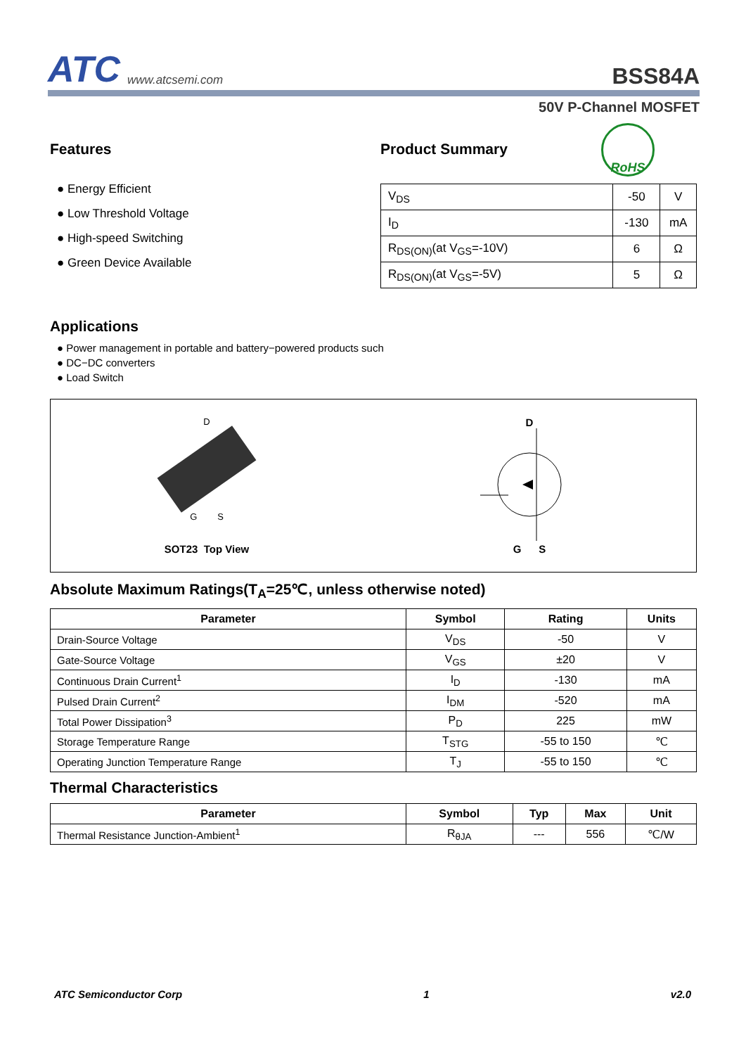ATC www.atcsemi.com
BSS84A
50V P-Channel MOSFET
Features
● Energy Efficient
● Low Threshold Voltage
● High-speed Switching
● Green Device Available
Product Summary
RoHS
| V<sub>DS</sub> | -50 | V |
| I<sub>D</sub> | -130 | mA |
| R<sub>DS(ON)</sub>(at V<sub>GS</sub>=-10V) | 6 | Ω |
| R<sub>DS(ON)</sub>(at V<sub>GS</sub>=-5V) | 5 | Ω |
Applications
● Power management in portable and battery−powered products such
● DC−DC converters
● Load Switch
D
G S
SOT23 Top View
D
G S
Absolute Maximum Ratings(T<sub>A</sub>=25℃, unless otherwise noted)
| Parameter | Symbol | Rating | Units |
| --- | --- | --- | --- |
| Drain-Source Voltage | V<sub>DS</sub> | -50 | V |
| Gate-Source Voltage | V<sub>GS</sub> | ±20 | V |
| Continuous Drain Current<sup>1</sup> | I<sub>D</sub> | -130 | mA |
| Pulsed Drain Current<sup>2</sup> | I<sub>DM</sub> | -520 | mA |
| Total Power Dissipation<sup>3</sup> | P<sub>D</sub> | 225 | mW |
| Storage Temperature Range | T<sub>STG</sub> | -55 to 150 | ℃ |
| Operating Junction Temperature Range | T<sub>J</sub> | -55 to 150 | ℃ |
Thermal Characteristics
| Parameter | Symbol | Typ | Max | Unit |
| --- | --- | --- | --- | --- |
| Thermal Resistance Junction-Ambient<sup>1</sup> | R<sub>θJA</sub> | --- | 556 | ℃/W |
ATC Semiconductor Corp 1 v2.0